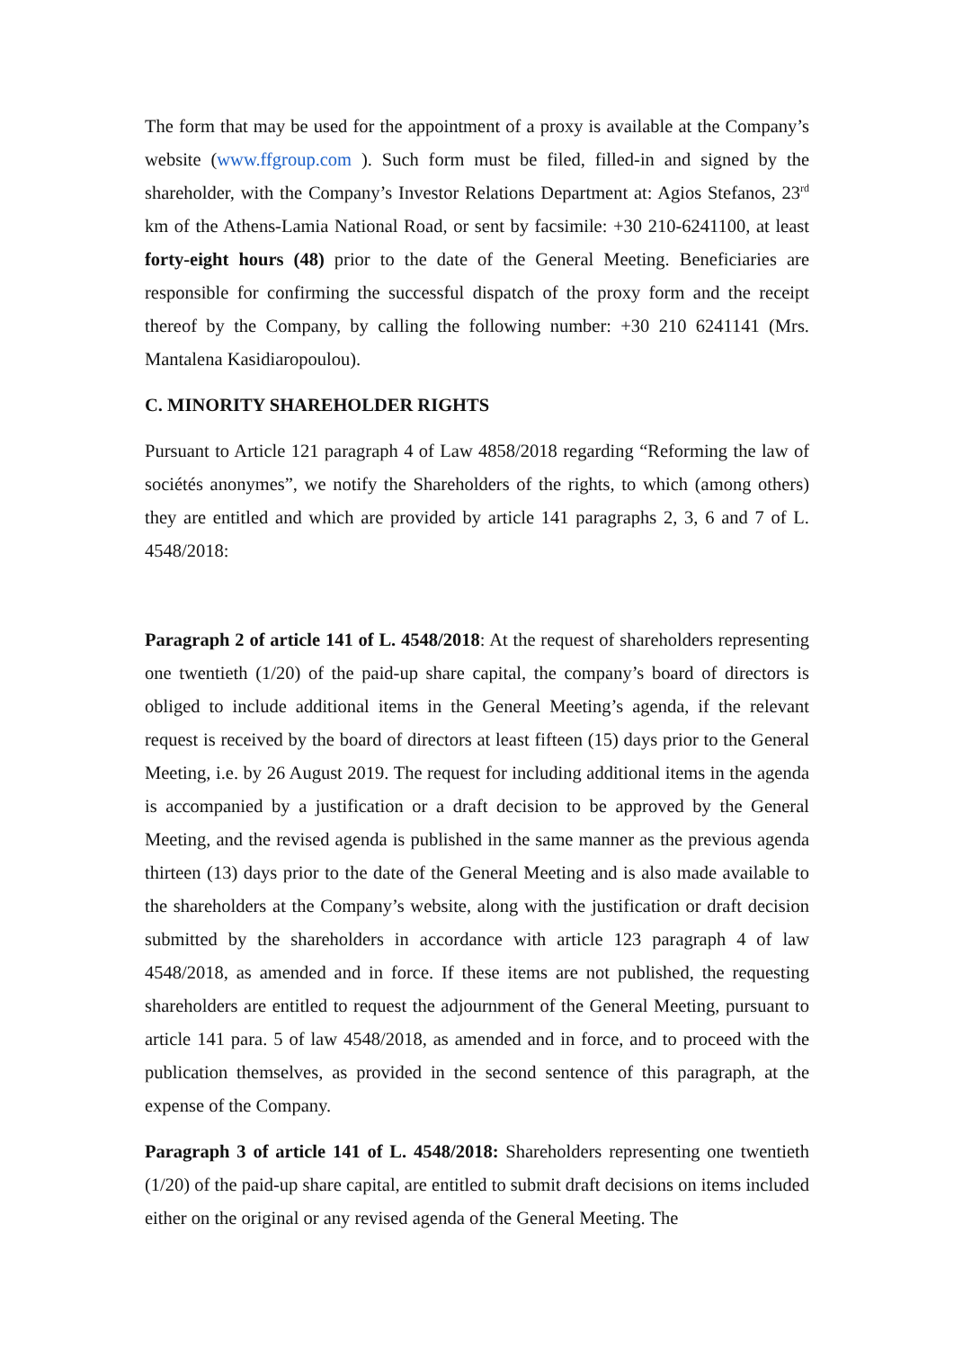The form that may be used for the appointment of a proxy is available at the Company’s website (www.ffgroup.com ). Such form must be filed, filled-in and signed by the shareholder, with the Company’s Investor Relations Department at: Agios Stefanos, 23<sup>rd</sup> km of the Athens-Lamia National Road, or sent by facsimile: +30 210-6241100, at least forty-eight hours (48) prior to the date of the General Meeting. Beneficiaries are responsible for confirming the successful dispatch of the proxy form and the receipt thereof by the Company, by calling the following number: +30 210 6241141 (Mrs. Mantalena Kasidiaropoulou).
C. MINORITY SHAREHOLDER RIGHTS
Pursuant to Article 121 paragraph 4 of Law 4858/2018 regarding “Reforming the law of sociétés anonymes”, we notify the Shareholders of the rights, to which (among others) they are entitled and which are provided by article 141 paragraphs 2, 3, 6 and 7 of L. 4548/2018:
Paragraph 2 of article 141 of L. 4548/2018: At the request of shareholders representing one twentieth (1/20) of the paid-up share capital, the company’s board of directors is obliged to include additional items in the General Meeting’s agenda, if the relevant request is received by the board of directors at least fifteen (15) days prior to the General Meeting, i.e. by 26 August 2019. The request for including additional items in the agenda is accompanied by a justification or a draft decision to be approved by the General Meeting, and the revised agenda is published in the same manner as the previous agenda thirteen (13) days prior to the date of the General Meeting and is also made available to the shareholders at the Company’s website, along with the justification or draft decision submitted by the shareholders in accordance with article 123 paragraph 4 of law 4548/2018, as amended and in force. If these items are not published, the requesting shareholders are entitled to request the adjournment of the General Meeting, pursuant to article 141 para. 5 of law 4548/2018, as amended and in force, and to proceed with the publication themselves, as provided in the second sentence of this paragraph, at the expense of the Company.
Paragraph 3 of article 141 of L. 4548/2018: Shareholders representing one twentieth (1/20) of the paid-up share capital, are entitled to submit draft decisions on items included either on the original or any revised agenda of the General Meeting. The